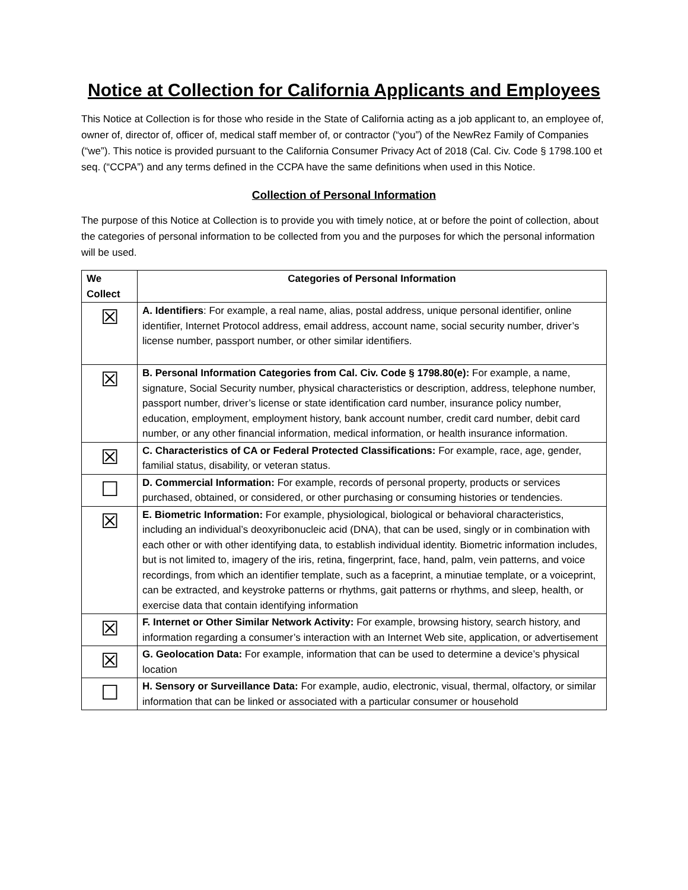Notice at Collection for California Applicants and Employees
This Notice at Collection is for those who reside in the State of California acting as a job applicant to, an employee of, owner of, director of, officer of, medical staff member of, or contractor (“you”) of the NewRez Family of Companies (“we”). This notice is provided pursuant to the California Consumer Privacy Act of 2018 (Cal. Civ. Code § 1798.100 et seq. (“CCPA”) and any terms defined in the CCPA have the same definitions when used in this Notice.
Collection of Personal Information
The purpose of this Notice at Collection is to provide you with timely notice, at or before the point of collection, about the categories of personal information to be collected from you and the purposes for which the personal information will be used.
| We Collect | Categories of Personal Information |
| --- | --- |
| ☒ | A. Identifiers : For example, a real name, alias, postal address, unique personal identifier, online identifier, Internet Protocol address, email address, account name, social security number, driver’s license number, passport number, or other similar identifiers. |
| ☒ | B. Personal Information Categories from Cal. Civ. Code § 1798.80(e): For example, a name, signature, Social Security number, physical characteristics or description, address, telephone number, passport number, driver’s license or state identification card number, insurance policy number, education, employment, employment history, bank account number, credit card number, debit card number, or any other financial information, medical information, or health insurance information. |
| ☒ | C. Characteristics of CA or Federal Protected Classifications: For example, race, age, gender, familial status, disability, or veteran status. |
| ☐ | D. Commercial Information: For example, records of personal property, products or services purchased, obtained, or considered, or other purchasing or consuming histories or tendencies. |
| ☒ | E. Biometric Information: For example, physiological, biological or behavioral characteristics, including an individual’s deoxyribonucleic acid (DNA), that can be used, singly or in combination with each other or with other identifying data, to establish individual identity. Biometric information includes, but is not limited to, imagery of the iris, retina, fingerprint, face, hand, palm, vein patterns, and voice recordings, from which an identifier template, such as a faceprint, a minutiae template, or a voiceprint, can be extracted, and keystroke patterns or rhythms, gait patterns or rhythms, and sleep, health, or exercise data that contain identifying information |
| ☒ | F. Internet or Other Similar Network Activity: For example, browsing history, search history, and information regarding a consumer’s interaction with an Internet Web site, application, or advertisement |
| ☒ | G. Geolocation Data: For example, information that can be used to determine a device’s physical location |
| ☐ | H. Sensory or Surveillance Data: For example, audio, electronic, visual, thermal, olfactory, or similar information that can be linked or associated with a particular consumer or household |